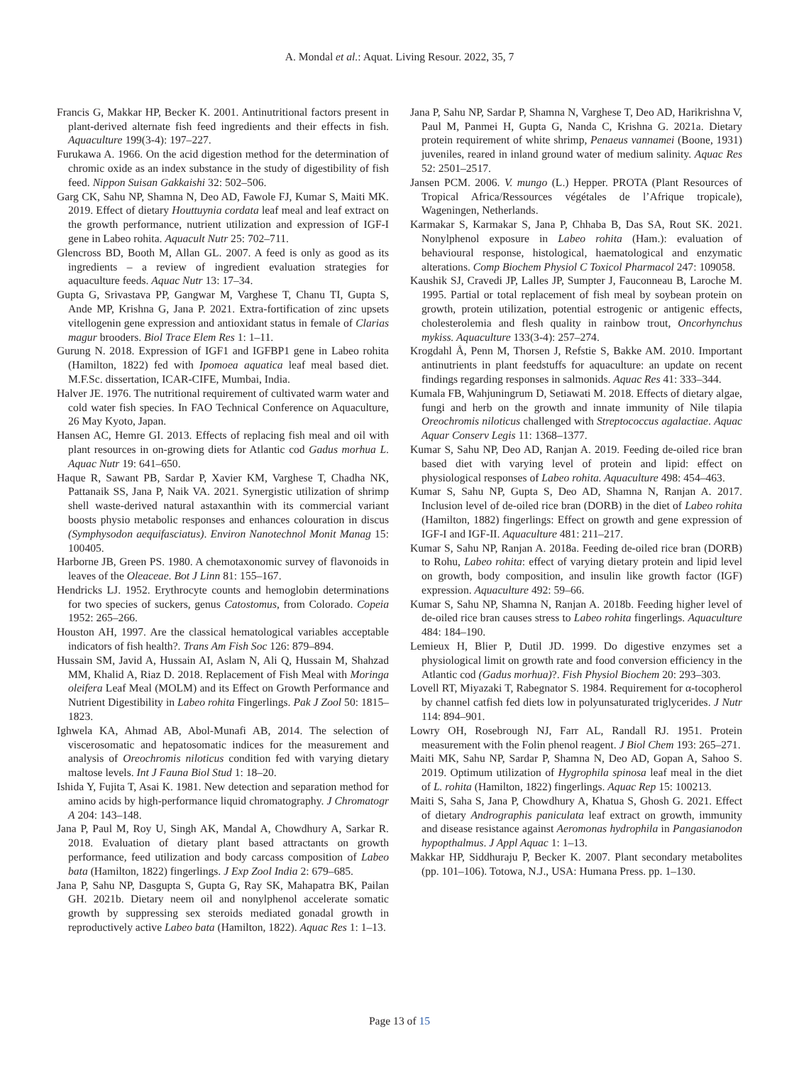A. Mondal et al.: Aquat. Living Resour. 2022, 35, 7
Francis G, Makkar HP, Becker K. 2001. Antinutritional factors present in plant-derived alternate fish feed ingredients and their effects in fish. Aquaculture 199(3-4): 197–227.
Furukawa A. 1966. On the acid digestion method for the determination of chromic oxide as an index substance in the study of digestibility of fish feed. Nippon Suisan Gakkaishi 32: 502–506.
Garg CK, Sahu NP, Shamna N, Deo AD, Fawole FJ, Kumar S, Maiti MK. 2019. Effect of dietary Houttuynia cordata leaf meal and leaf extract on the growth performance, nutrient utilization and expression of IGF-I gene in Labeo rohita. Aquacult Nutr 25: 702–711.
Glencross BD, Booth M, Allan GL. 2007. A feed is only as good as its ingredients – a review of ingredient evaluation strategies for aquaculture feeds. Aquac Nutr 13: 17–34.
Gupta G, Srivastava PP, Gangwar M, Varghese T, Chanu TI, Gupta S, Ande MP, Krishna G, Jana P. 2021. Extra-fortification of zinc upsets vitellogenin gene expression and antioxidant status in female of Clarias magur brooders. Biol Trace Elem Res 1: 1–11.
Gurung N. 2018. Expression of IGF1 and IGFBP1 gene in Labeo rohita (Hamilton, 1822) fed with Ipomoea aquatica leaf meal based diet. M.F.Sc. dissertation, ICAR-CIFE, Mumbai, India.
Halver JE. 1976. The nutritional requirement of cultivated warm water and cold water fish species. In FAO Technical Conference on Aquaculture, 26 May Kyoto, Japan.
Hansen AC, Hemre GI. 2013. Effects of replacing fish meal and oil with plant resources in on-growing diets for Atlantic cod Gadus morhua L. Aquac Nutr 19: 641–650.
Haque R, Sawant PB, Sardar P, Xavier KM, Varghese T, Chadha NK, Pattanaik SS, Jana P, Naik VA. 2021. Synergistic utilization of shrimp shell waste-derived natural astaxanthin with its commercial variant boosts physio metabolic responses and enhances colouration in discus (Symphysodon aequifasciatus). Environ Nanotechnol Monit Manag 15: 100405.
Harborne JB, Green PS. 1980. A chemotaxonomic survey of flavonoids in leaves of the Oleaceae. Bot J Linn 81: 155–167.
Hendricks LJ. 1952. Erythrocyte counts and hemoglobin determinations for two species of suckers, genus Catostomus, from Colorado. Copeia 1952: 265–266.
Houston AH, 1997. Are the classical hematological variables acceptable indicators of fish health?. Trans Am Fish Soc 126: 879–894.
Hussain SM, Javid A, Hussain AI, Aslam N, Ali Q, Hussain M, Shahzad MM, Khalid A, Riaz D. 2018. Replacement of Fish Meal with Moringa oleifera Leaf Meal (MOLM) and its Effect on Growth Performance and Nutrient Digestibility in Labeo rohita Fingerlings. Pak J Zool 50: 1815–1823.
Ighwela KA, Ahmad AB, Abol-Munafi AB, 2014. The selection of viscerosomatic and hepatosomatic indices for the measurement and analysis of Oreochromis niloticus condition fed with varying dietary maltose levels. Int J Fauna Biol Stud 1: 18–20.
Ishida Y, Fujita T, Asai K. 1981. New detection and separation method for amino acids by high-performance liquid chromatography. J Chromatogr A 204: 143–148.
Jana P, Paul M, Roy U, Singh AK, Mandal A, Chowdhury A, Sarkar R. 2018. Evaluation of dietary plant based attractants on growth performance, feed utilization and body carcass composition of Labeo bata (Hamilton, 1822) fingerlings. J Exp Zool India 2: 679–685.
Jana P, Sahu NP, Dasgupta S, Gupta G, Ray SK, Mahapatra BK, Pailan GH. 2021b. Dietary neem oil and nonylphenol accelerate somatic growth by suppressing sex steroids mediated gonadal growth in reproductively active Labeo bata (Hamilton, 1822). Aquac Res 1: 1–13.
Jana P, Sahu NP, Sardar P, Shamna N, Varghese T, Deo AD, Harikrishna V, Paul M, Panmei H, Gupta G, Nanda C, Krishna G. 2021a. Dietary protein requirement of white shrimp, Penaeus vannamei (Boone, 1931) juveniles, reared in inland ground water of medium salinity. Aquac Res 52: 2501–2517.
Jansen PCM. 2006. V. mungo (L.) Hepper. PROTA (Plant Resources of Tropical Africa/Ressources végétales de l’Afrique tropicale), Wageningen, Netherlands.
Karmakar S, Karmakar S, Jana P, Chhaba B, Das SA, Rout SK. 2021. Nonylphenol exposure in Labeo rohita (Ham.): evaluation of behavioural response, histological, haematological and enzymatic alterations. Comp Biochem Physiol C Toxicol Pharmacol 247: 109058.
Kaushik SJ, Cravedi JP, Lalles JP, Sumpter J, Fauconneau B, Laroche M. 1995. Partial or total replacement of fish meal by soybean protein on growth, protein utilization, potential estrogenic or antigenic effects, cholesterolemia and flesh quality in rainbow trout, Oncorhynchus mykiss. Aquaculture 133(3-4): 257–274.
Krogdahl Å, Penn M, Thorsen J, Refstie S, Bakke AM. 2010. Important antinutrients in plant feedstuffs for aquaculture: an update on recent findings regarding responses in salmonids. Aquac Res 41: 333–344.
Kumala FB, Wahjuningrum D, Setiawati M. 2018. Effects of dietary algae, fungi and herb on the growth and innate immunity of Nile tilapia Oreochromis niloticus challenged with Streptococcus agalactiae. Aquac Aquar Conserv Legis 11: 1368–1377.
Kumar S, Sahu NP, Deo AD, Ranjan A. 2019. Feeding de-oiled rice bran based diet with varying level of protein and lipid: effect on physiological responses of Labeo rohita. Aquaculture 498: 454–463.
Kumar S, Sahu NP, Gupta S, Deo AD, Shamna N, Ranjan A. 2017. Inclusion level of de-oiled rice bran (DORB) in the diet of Labeo rohita (Hamilton, 1882) fingerlings: Effect on growth and gene expression of IGF-I and IGF-II. Aquaculture 481: 211–217.
Kumar S, Sahu NP, Ranjan A. 2018a. Feeding de-oiled rice bran (DORB) to Rohu, Labeo rohita: effect of varying dietary protein and lipid level on growth, body composition, and insulin like growth factor (IGF) expression. Aquaculture 492: 59–66.
Kumar S, Sahu NP, Shamna N, Ranjan A. 2018b. Feeding higher level of de-oiled rice bran causes stress to Labeo rohita fingerlings. Aquaculture 484: 184–190.
Lemieux H, Blier P, Dutil JD. 1999. Do digestive enzymes set a physiological limit on growth rate and food conversion efficiency in the Atlantic cod (Gadus morhua)?. Fish Physiol Biochem 20: 293–303.
Lovell RT, Miyazaki T, Rabegnator S. 1984. Requirement for α-tocopherol by channel catfish fed diets low in polyunsaturated triglycerides. J Nutr 114: 894–901.
Lowry OH, Rosebrough NJ, Farr AL, Randall RJ. 1951. Protein measurement with the Folin phenol reagent. J Biol Chem 193: 265–271.
Maiti MK, Sahu NP, Sardar P, Shamna N, Deo AD, Gopan A, Sahoo S. 2019. Optimum utilization of Hygrophila spinosa leaf meal in the diet of L. rohita (Hamilton, 1822) fingerlings. Aquac Rep 15: 100213.
Maiti S, Saha S, Jana P, Chowdhury A, Khatua S, Ghosh G. 2021. Effect of dietary Andrographis paniculata leaf extract on growth, immunity and disease resistance against Aeromonas hydrophila in Pangasianodon hypopthalmus. J Appl Aquac 1: 1–13.
Makkar HP, Siddhuraju P, Becker K. 2007. Plant secondary metabolites (pp. 101–106). Totowa, N.J., USA: Humana Press. pp. 1–130.
Page 13 of 15